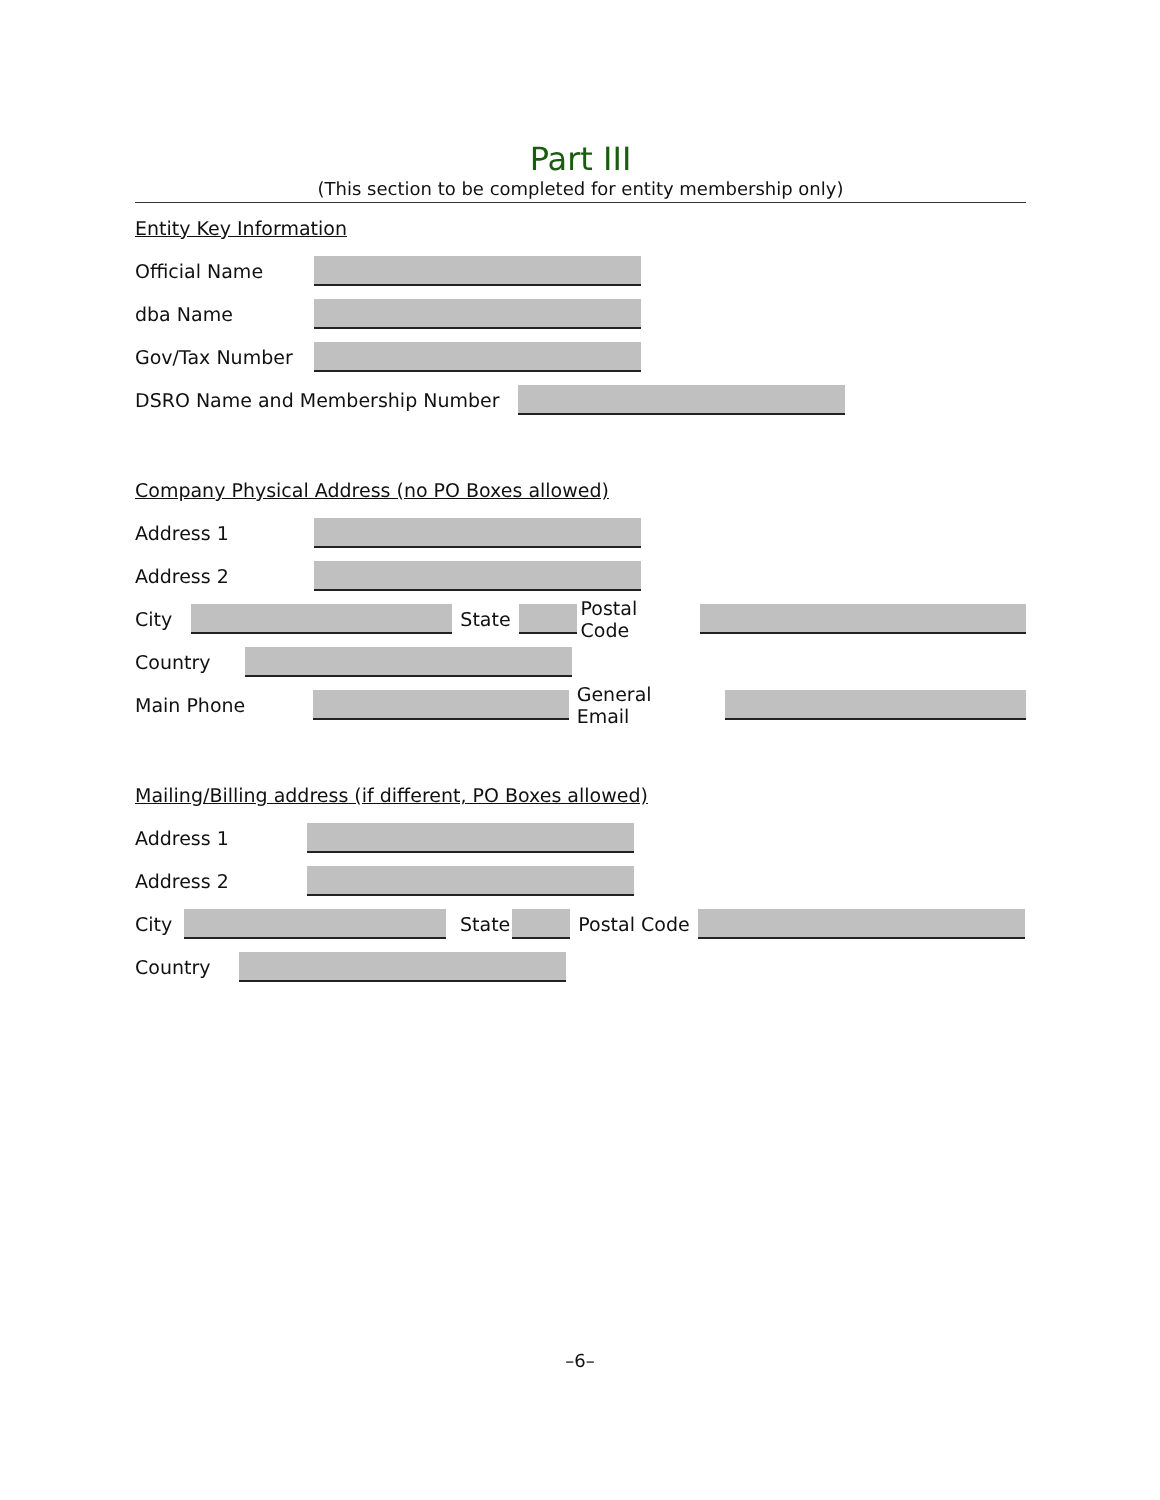Part III
(This section to be completed for entity membership only)
Entity Key Information
Official Name
dba Name
Gov/Tax Number
DSRO Name and Membership Number
Company Physical Address (no PO Boxes allowed)
Address 1
Address 2
City State Postal Code
Country
Main Phone General Email
Mailing/Billing address (if different, PO Boxes allowed)
Address 1
Address 2
City State Postal Code
Country
–6–